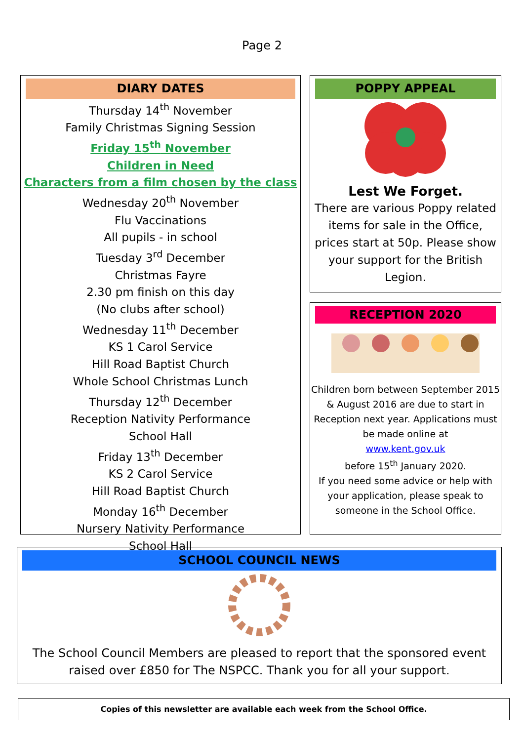Page 2
DIARY DATES
Thursday 14<sup>th</sup> November
Family Christmas Signing Session
Friday 15<sup>th</sup> November
Children in Need
Characters from a film chosen by the class
Wednesday 20<sup>th</sup> November
Flu Vaccinations
All pupils - in school
Tuesday 3<sup>rd</sup> December
Christmas Fayre
2.30 pm finish on this day
(No clubs after school)
Wednesday 11<sup>th</sup> December
KS 1 Carol Service
Hill Road Baptist Church
Whole School Christmas Lunch
Thursday 12<sup>th</sup> December
Reception Nativity Performance
School Hall
Friday 13<sup>th</sup> December
KS 2 Carol Service
Hill Road Baptist Church
Monday 16<sup>th</sup> December
Nursery Nativity Performance
School Hall
POPPY APPEAL
Lest We Forget.
There are various Poppy related items for sale in the Office, prices start at 50p. Please show your support for the British Legion.
RECEPTION 2020
Children born between September 2015 & August 2016 are due to start in Reception next year. Applications must be made online at
www.kent.gov.uk
before 15<sup>th</sup> January 2020.
If you need some advice or help with your application, please speak to someone in the School Office.
SCHOOL COUNCIL NEWS
The School Council Members are pleased to report that the sponsored event raised over £850 for The NSPCC. Thank you for all your support.
Copies of this newsletter are available each week from the School Office.